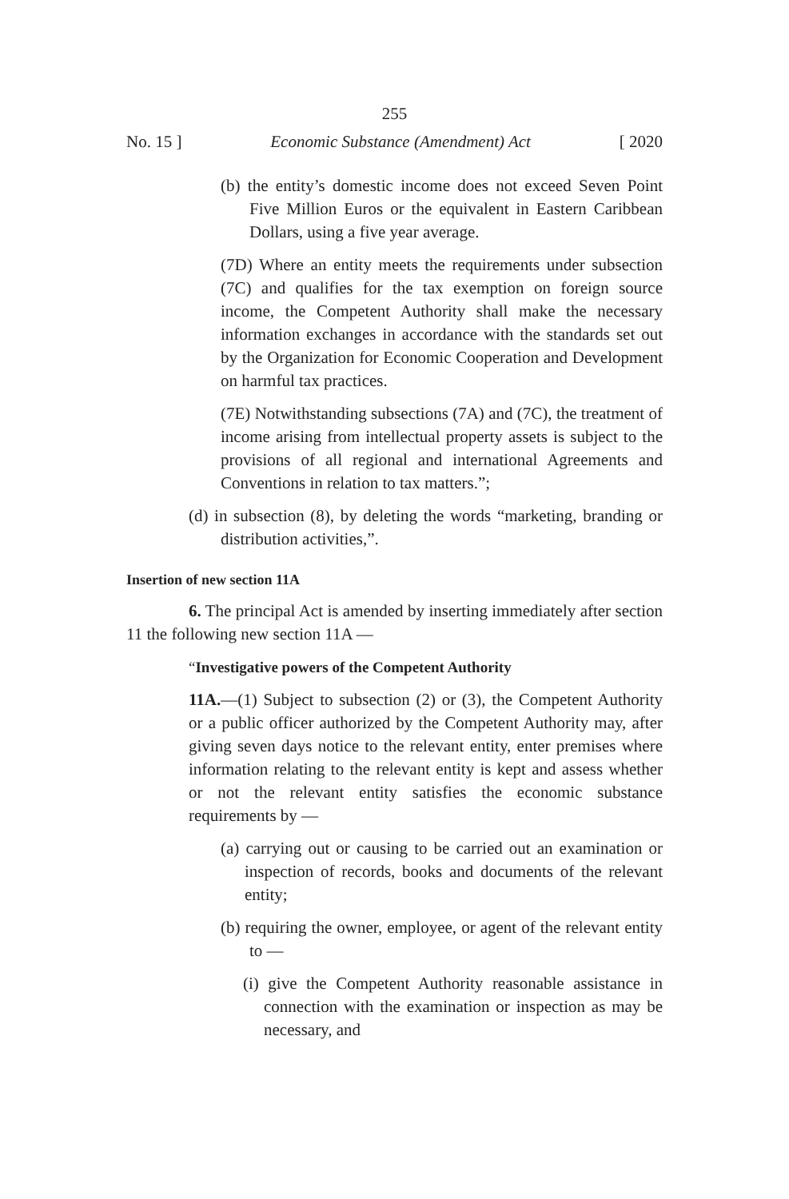255
No. 15 ] Economic Substance (Amendment) Act [ 2020
(b) the entity’s domestic income does not exceed Seven Point Five Million Euros or the equivalent in Eastern Caribbean Dollars, using a five year average.
(7D) Where an entity meets the requirements under subsection (7C) and qualifies for the tax exemption on foreign source income, the Competent Authority shall make the necessary information exchanges in accordance with the standards set out by the Organization for Economic Cooperation and Development on harmful tax practices.
(7E) Notwithstanding subsections (7A) and (7C), the treatment of income arising from intellectual property assets is subject to the provisions of all regional and international Agreements and Conventions in relation to tax matters.”;
(d) in subsection (8), by deleting the words “marketing, branding or distribution activities,”.
Insertion of new section 11A
6. The principal Act is amended by inserting immediately after section 11 the following new section 11A —
“Investigative powers of the Competent Authority
11A.—(1) Subject to subsection (2) or (3), the Competent Authority or a public officer authorized by the Competent Authority may, after giving seven days notice to the relevant entity, enter premises where information relating to the relevant entity is kept and assess whether or not the relevant entity satisfies the economic substance requirements by —
(a) carrying out or causing to be carried out an examination or inspection of records, books and documents of the relevant entity;
(b) requiring the owner, employee, or agent of the relevant entity to —
(i) give the Competent Authority reasonable assistance in connection with the examination or inspection as may be necessary, and